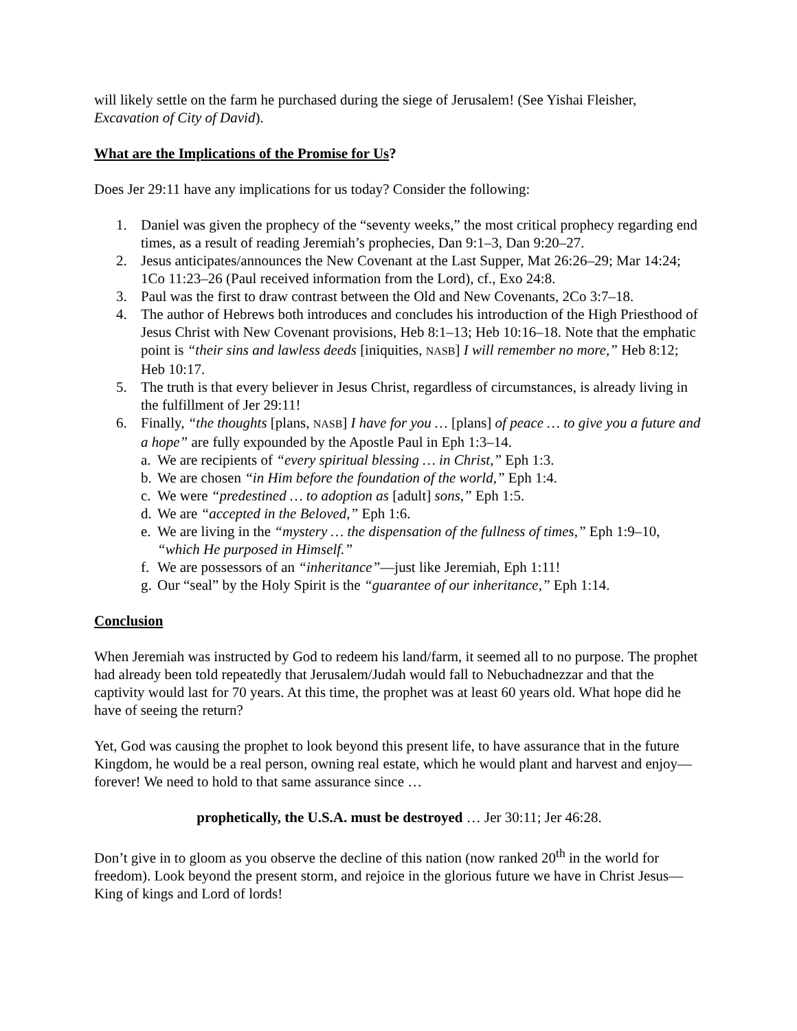will likely settle on the farm he purchased during the siege of Jerusalem! (See Yishai Fleisher, Excavation of City of David).
What are the Implications of the Promise for Us?
Does Jer 29:11 have any implications for us today? Consider the following:
1. Daniel was given the prophecy of the “seventy weeks,” the most critical prophecy regarding end times, as a result of reading Jeremiah’s prophecies, Dan 9:1–3, Dan 9:20–27.
2. Jesus anticipates/announces the New Covenant at the Last Supper, Mat 26:26–29; Mar 14:24; 1Co 11:23–26 (Paul received information from the Lord), cf., Exo 24:8.
3. Paul was the first to draw contrast between the Old and New Covenants, 2Co 3:7–18.
4. The author of Hebrews both introduces and concludes his introduction of the High Priesthood of Jesus Christ with New Covenant provisions, Heb 8:1–13; Heb 10:16–18. Note that the emphatic point is “their sins and lawless deeds [iniquities, NASB] I will remember no more,” Heb 8:12; Heb 10:17.
5. The truth is that every believer in Jesus Christ, regardless of circumstances, is already living in the fulfillment of Jer 29:11!
6. Finally, “the thoughts [plans, NASB] I have for you … [plans] of peace … to give you a future and a hope” are fully expounded by the Apostle Paul in Eph 1:3–14.
a. We are recipients of “every spiritual blessing … in Christ,” Eph 1:3.
b. We are chosen “in Him before the foundation of the world,” Eph 1:4.
c. We were “predestined … to adoption as [adult] sons,” Eph 1:5.
d. We are “accepted in the Beloved,” Eph 1:6.
e. We are living in the “mystery … the dispensation of the fullness of times,” Eph 1:9–10, “which He purposed in Himself.”
f. We are possessors of an “inheritance”—just like Jeremiah, Eph 1:11!
g. Our “seal” by the Holy Spirit is the “guarantee of our inheritance,” Eph 1:14.
Conclusion
When Jeremiah was instructed by God to redeem his land/farm, it seemed all to no purpose. The prophet had already been told repeatedly that Jerusalem/Judah would fall to Nebuchadnezzar and that the captivity would last for 70 years. At this time, the prophet was at least 60 years old. What hope did he have of seeing the return?
Yet, God was causing the prophet to look beyond this present life, to have assurance that in the future Kingdom, he would be a real person, owning real estate, which he would plant and harvest and enjoy—forever! We need to hold to that same assurance since …
prophetically, the U.S.A. must be destroyed … Jer 30:11; Jer 46:28.
Don’t give in to gloom as you observe the decline of this nation (now ranked 20<sup>th</sup> in the world for freedom). Look beyond the present storm, and rejoice in the glorious future we have in Christ Jesus—King of kings and Lord of lords!